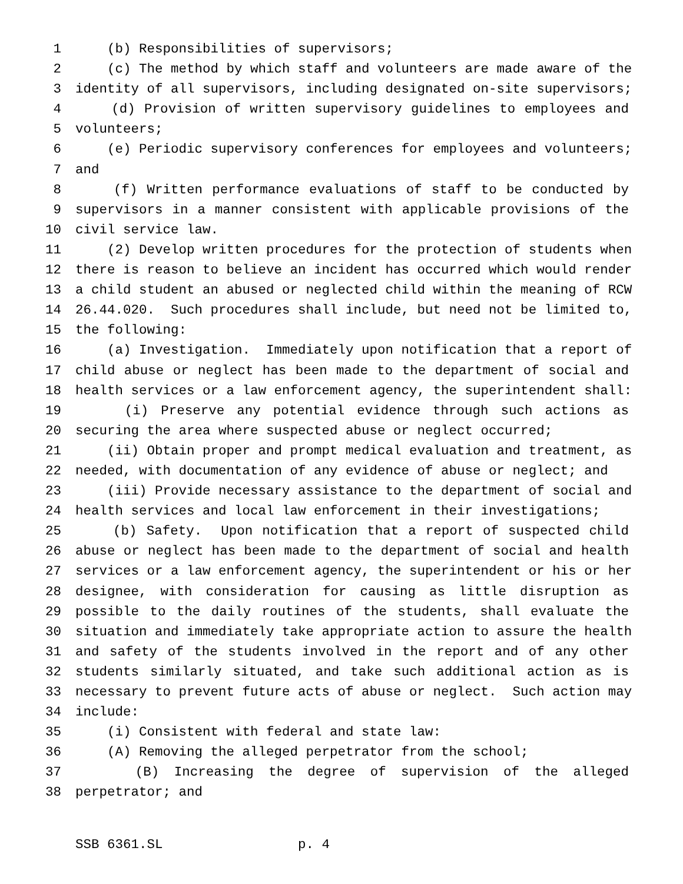1 (b) Responsibilities of supervisors;
2 (c) The method by which staff and volunteers are made aware of the
3 identity of all supervisors, including designated on-site supervisors;
4 (d) Provision of written supervisory guidelines to employees and
5 volunteers;
6 (e) Periodic supervisory conferences for employees and volunteers;
7 and
8 (f) Written performance evaluations of staff to be conducted by
9 supervisors in a manner consistent with applicable provisions of the
10 civil service law.
11 (2) Develop written procedures for the protection of students when
12 there is reason to believe an incident has occurred which would render
13 a child student an abused or neglected child within the meaning of RCW
14 26.44.020. Such procedures shall include, but need not be limited to,
15 the following:
16 (a) Investigation. Immediately upon notification that a report of
17 child abuse or neglect has been made to the department of social and
18 health services or a law enforcement agency, the superintendent shall:
19 (i) Preserve any potential evidence through such actions as
20 securing the area where suspected abuse or neglect occurred;
21 (ii) Obtain proper and prompt medical evaluation and treatment, as
22 needed, with documentation of any evidence of abuse or neglect; and
23 (iii) Provide necessary assistance to the department of social and
24 health services and local law enforcement in their investigations;
25 (b) Safety. Upon notification that a report of suspected child
26 abuse or neglect has been made to the department of social and health
27 services or a law enforcement agency, the superintendent or his or her
28 designee, with consideration for causing as little disruption as
29 possible to the daily routines of the students, shall evaluate the
30 situation and immediately take appropriate action to assure the health
31 and safety of the students involved in the report and of any other
32 students similarly situated, and take such additional action as is
33 necessary to prevent future acts of abuse or neglect. Such action may
34 include:
35 (i) Consistent with federal and state law:
36 (A) Removing the alleged perpetrator from the school;
37 (B) Increasing the degree of supervision of the alleged
38 perpetrator; and
SSB 6361.SL p. 4